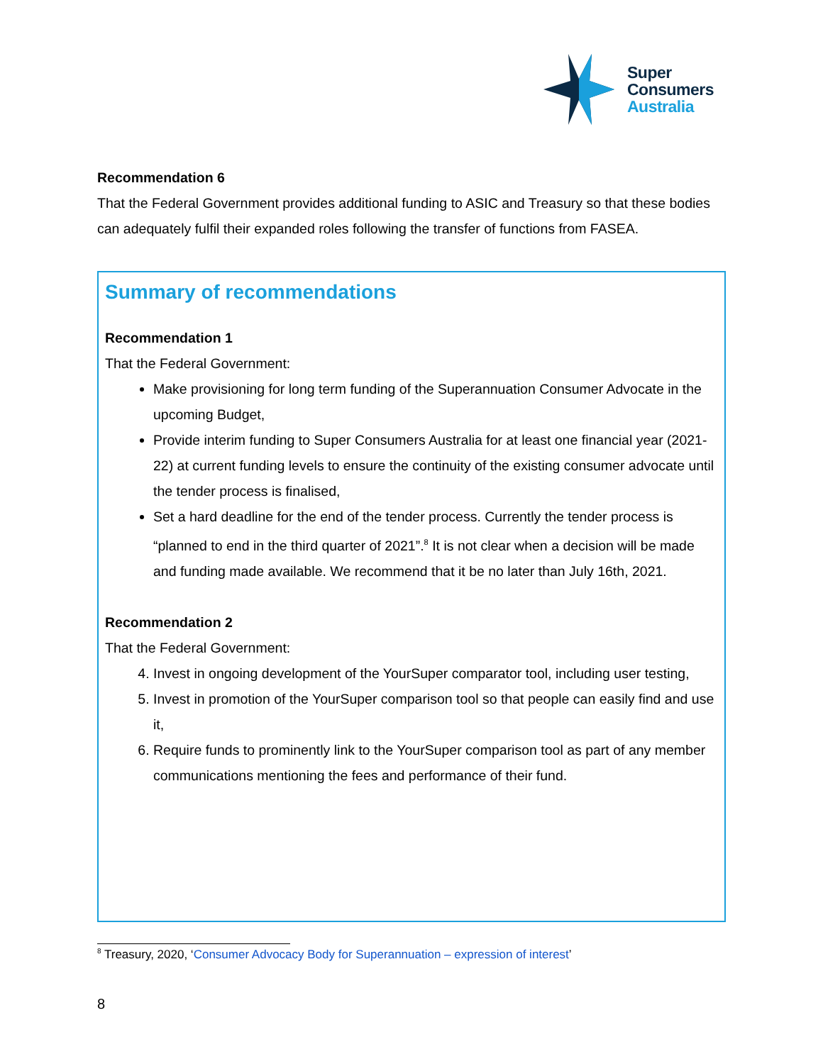Super
Consumers
Australia
Recommendation 6
That the Federal Government provides additional funding to ASIC and Treasury so that these bodies can adequately fulfil their expanded roles following the transfer of functions from FASEA.
Summary of recommendations
Recommendation 1
That the Federal Government:
Make provisioning for long term funding of the Superannuation Consumer Advocate in the upcoming Budget,
Provide interim funding to Super Consumers Australia for at least one financial year (2021-22) at current funding levels to ensure the continuity of the existing consumer advocate until the tender process is finalised,
Set a hard deadline for the end of the tender process. Currently the tender process is “planned to end in the third quarter of 2021”.<sup>8</sup> It is not clear when a decision will be made and funding made available. We recommend that it be no later than July 16th, 2021.
Recommendation 2
That the Federal Government:
4. Invest in ongoing development of the YourSuper comparator tool, including user testing,
5. Invest in promotion of the YourSuper comparison tool so that people can easily find and use it,
6. Require funds to prominently link to the YourSuper comparison tool as part of any member communications mentioning the fees and performance of their fund.
<sup>8</sup> Treasury, 2020, ‘Consumer Advocacy Body for Superannuation – expression of interest’
8